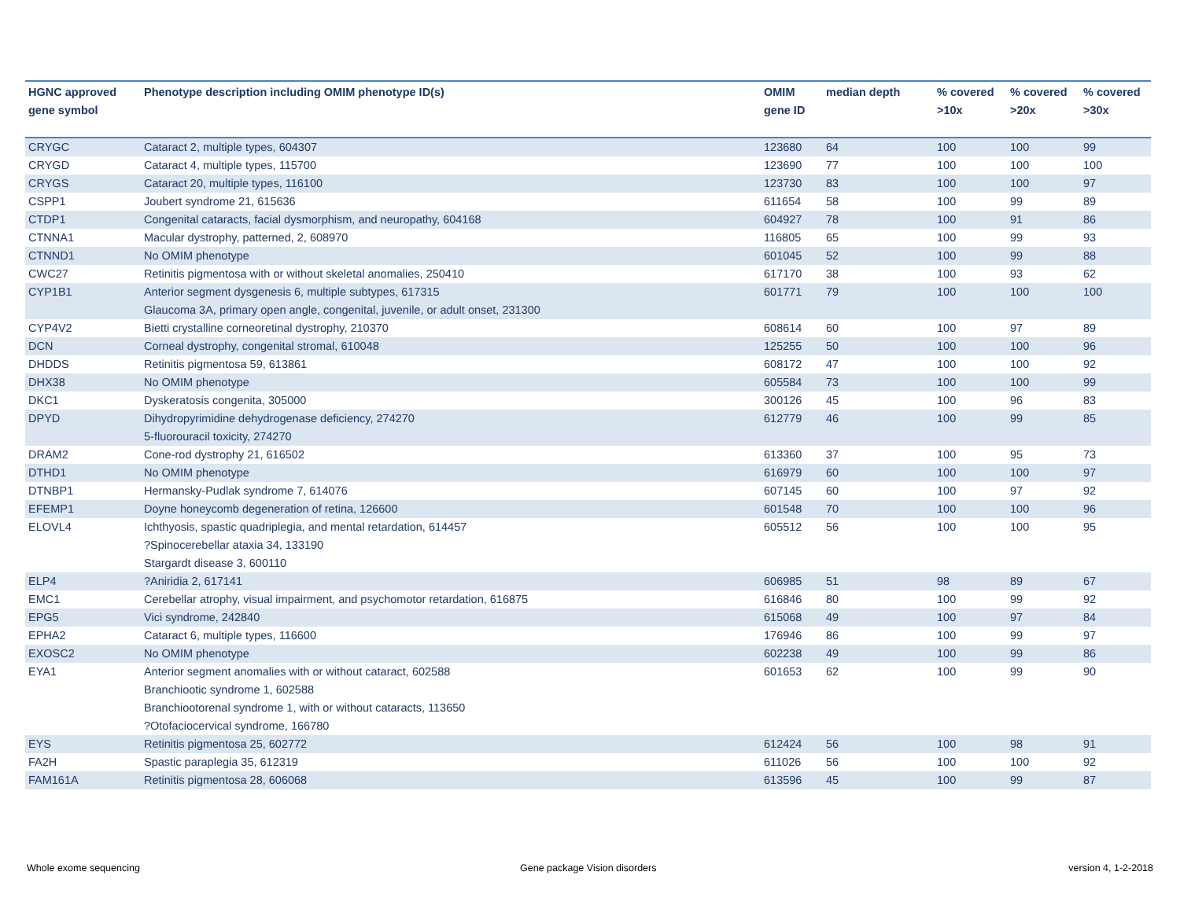| HGNC approved gene symbol | Phenotype description including OMIM phenotype ID(s) | OMIM gene ID | median depth | % covered >10x | % covered >20x | % covered >30x |
| --- | --- | --- | --- | --- | --- | --- |
| CRYGC | Cataract 2, multiple types, 604307 | 123680 | 64 | 100 | 100 | 99 |
| CRYGD | Cataract 4, multiple types, 115700 | 123690 | 77 | 100 | 100 | 100 |
| CRYGS | Cataract 20, multiple types, 116100 | 123730 | 83 | 100 | 100 | 97 |
| CSPP1 | Joubert syndrome 21, 615636 | 611654 | 58 | 100 | 99 | 89 |
| CTDP1 | Congenital cataracts, facial dysmorphism, and neuropathy, 604168 | 604927 | 78 | 100 | 91 | 86 |
| CTNNA1 | Macular dystrophy, patterned, 2, 608970 | 116805 | 65 | 100 | 99 | 93 |
| CTNND1 | No OMIM phenotype | 601045 | 52 | 100 | 99 | 88 |
| CWC27 | Retinitis pigmentosa with or without skeletal anomalies, 250410 | 617170 | 38 | 100 | 93 | 62 |
| CYP1B1 | Anterior segment dysgenesis 6, multiple subtypes, 617315 Glaucoma 3A, primary open angle, congenital, juvenile, or adult onset, 231300 | 601771 | 79 | 100 | 100 | 100 |
| CYP4V2 | Bietti crystalline corneoretinal dystrophy, 210370 | 608614 | 60 | 100 | 97 | 89 |
| DCN | Corneal dystrophy, congenital stromal, 610048 | 125255 | 50 | 100 | 100 | 96 |
| DHDDS | Retinitis pigmentosa 59, 613861 | 608172 | 47 | 100 | 100 | 92 |
| DHX38 | No OMIM phenotype | 605584 | 73 | 100 | 100 | 99 |
| DKC1 | Dyskeratosis congenita, 305000 | 300126 | 45 | 100 | 96 | 83 |
| DPYD | Dihydropyrimidine dehydrogenase deficiency, 274270 5-fluorouracil toxicity, 274270 | 612779 | 46 | 100 | 99 | 85 |
| DRAM2 | Cone-rod dystrophy 21, 616502 | 613360 | 37 | 100 | 95 | 73 |
| DTHD1 | No OMIM phenotype | 616979 | 60 | 100 | 100 | 97 |
| DTNBP1 | Hermansky-Pudlak syndrome 7, 614076 | 607145 | 60 | 100 | 97 | 92 |
| EFEMP1 | Doyne honeycomb degeneration of retina, 126600 | 601548 | 70 | 100 | 100 | 96 |
| ELOVL4 | Ichthyosis, spastic quadriplegia, and mental retardation, 614457 ?Spinocerebellar ataxia 34, 133190 Stargardt disease 3, 600110 | 605512 | 56 | 100 | 100 | 95 |
| ELP4 | ?Aniridia 2, 617141 | 606985 | 51 | 98 | 89 | 67 |
| EMC1 | Cerebellar atrophy, visual impairment, and psychomotor retardation, 616875 | 616846 | 80 | 100 | 99 | 92 |
| EPG5 | Vici syndrome, 242840 | 615068 | 49 | 100 | 97 | 84 |
| EPHA2 | Cataract 6, multiple types, 116600 | 176946 | 86 | 100 | 99 | 97 |
| EXOSC2 | No OMIM phenotype | 602238 | 49 | 100 | 99 | 86 |
| EYA1 | Anterior segment anomalies with or without cataract, 602588 Branchiootic syndrome 1, 602588 Branchiootorenal syndrome 1, with or without cataracts, 113650 ?Otofaciocervical syndrome, 166780 | 601653 | 62 | 100 | 99 | 90 |
| EYS | Retinitis pigmentosa 25, 602772 | 612424 | 56 | 100 | 98 | 91 |
| FA2H | Spastic paraplegia 35, 612319 | 611026 | 56 | 100 | 100 | 92 |
| FAM161A | Retinitis pigmentosa 28, 606068 | 613596 | 45 | 100 | 99 | 87 |
Whole exome sequencing Gene package Vision disorders version 4, 1-2-2018